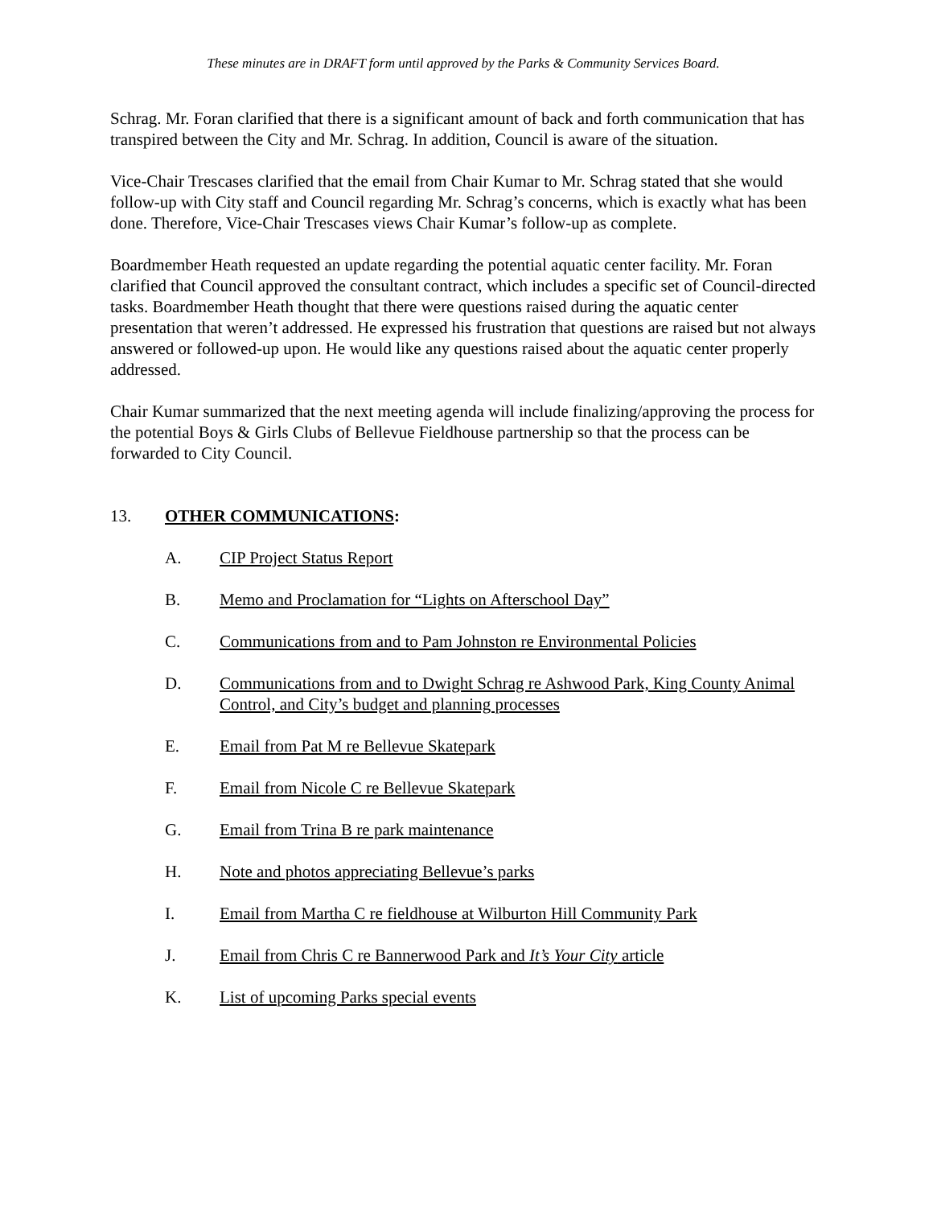These minutes are in DRAFT form until approved by the Parks & Community Services Board.
Schrag. Mr. Foran clarified that there is a significant amount of back and forth communication that has transpired between the City and Mr. Schrag. In addition, Council is aware of the situation.
Vice-Chair Trescases clarified that the email from Chair Kumar to Mr. Schrag stated that she would follow-up with City staff and Council regarding Mr. Schrag’s concerns, which is exactly what has been done. Therefore, Vice-Chair Trescases views Chair Kumar’s follow-up as complete.
Boardmember Heath requested an update regarding the potential aquatic center facility. Mr. Foran clarified that Council approved the consultant contract, which includes a specific set of Council-directed tasks. Boardmember Heath thought that there were questions raised during the aquatic center presentation that weren’t addressed. He expressed his frustration that questions are raised but not always answered or followed-up upon. He would like any questions raised about the aquatic center properly addressed.
Chair Kumar summarized that the next meeting agenda will include finalizing/approving the process for the potential Boys & Girls Clubs of Bellevue Fieldhouse partnership so that the process can be forwarded to City Council.
13. OTHER COMMUNICATIONS:
A. CIP Project Status Report
B. Memo and Proclamation for “Lights on Afterschool Day”
C. Communications from and to Pam Johnston re Environmental Policies
D. Communications from and to Dwight Schrag re Ashwood Park, King County Animal Control, and City’s budget and planning processes
E. Email from Pat M re Bellevue Skatepark
F. Email from Nicole C re Bellevue Skatepark
G. Email from Trina B re park maintenance
H. Note and photos appreciating Bellevue’s parks
I. Email from Martha C re fieldhouse at Wilburton Hill Community Park
J. Email from Chris C re Bannerwood Park and It’s Your City article
K. List of upcoming Parks special events